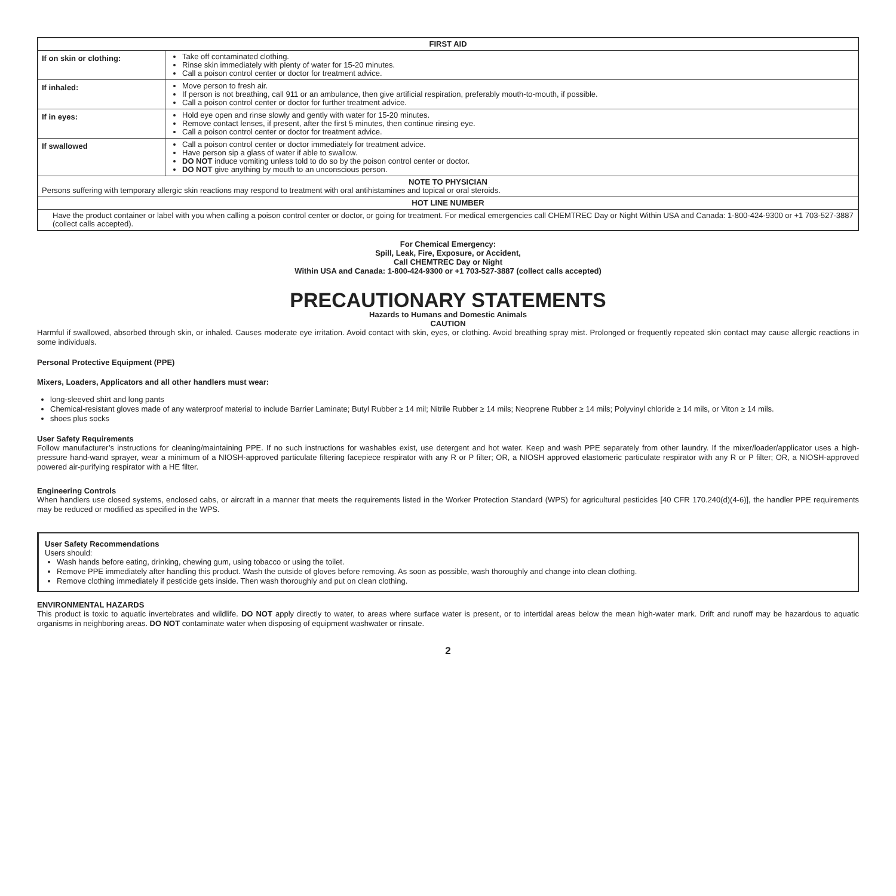| FIRST AID | |
| --- | --- |
| If on skin or clothing: | Take off contaminated clothing. Rinse skin immediately with plenty of water for 15-20 minutes. Call a poison control center or doctor for treatment advice. |
| If inhaled: | Move person to fresh air. If person is not breathing, call 911 or an ambulance, then give artificial respiration, preferably mouth-to-mouth, if possible. Call a poison control center or doctor for further treatment advice. |
| If in eyes: | Hold eye open and rinse slowly and gently with water for 15-20 minutes. Remove contact lenses, if present, after the first 5 minutes, then continue rinsing eye. Call a poison control center or doctor for treatment advice. |
| If swallowed | Call a poison control center or doctor immediately for treatment advice. Have person sip a glass of water if able to swallow. DO NOT induce vomiting unless told to do so by the poison control center or doctor. DO NOT give anything by mouth to an unconscious person. |
| NOTE TO PHYSICIAN Persons suffering with temporary allergic skin reactions may respond to treatment with oral antihistamines and topical or oral steroids. | |
| HOT LINE NUMBER | |
| Have the product container or label with you when calling a poison control center or doctor, or going for treatment. For medical emergencies call CHEMTREC Day or Night Within USA and Canada: 1-800-424-9300 or +1 703-527-3887 (collect calls accepted). | |
For Chemical Emergency:
Spill, Leak, Fire, Exposure, or Accident,
Call CHEMTREC Day or Night
Within USA and Canada: 1-800-424-9300 or +1 703-527-3887 (collect calls accepted)
PRECAUTIONARY STATEMENTS
Hazards to Humans and Domestic Animals
CAUTION
Harmful if swallowed, absorbed through skin, or inhaled. Causes moderate eye irritation. Avoid contact with skin, eyes, or clothing. Avoid breathing spray mist. Prolonged or frequently repeated skin contact may cause allergic reactions in some individuals.
Personal Protective Equipment (PPE)
Mixers, Loaders, Applicators and all other handlers must wear:
long-sleeved shirt and long pants
Chemical-resistant gloves made of any waterproof material to include Barrier Laminate; Butyl Rubber ≥ 14 mil; Nitrile Rubber ≥ 14 mils; Neoprene Rubber ≥ 14 mils; Polyvinyl chloride ≥ 14 mils, or Viton ≥ 14 mils.
shoes plus socks
User Safety Requirements
Follow manufacturer’s instructions for cleaning/maintaining PPE. If no such instructions for washables exist, use detergent and hot water. Keep and wash PPE separately from other laundry. If the mixer/loader/applicator uses a high-pressure hand-wand sprayer, wear a minimum of a NIOSH-approved particulate filtering facepiece respirator with any R or P filter; OR, a NIOSH approved elastomeric particulate respirator with any R or P filter; OR, a NIOSH-approved powered air-purifying respirator with a HE filter.
Engineering Controls
When handlers use closed systems, enclosed cabs, or aircraft in a manner that meets the requirements listed in the Worker Protection Standard (WPS) for agricultural pesticides [40 CFR 170.240(d)(4-6)], the handler PPE requirements may be reduced or modified as specified in the WPS.
User Safety Recommendations
Users should:
Wash hands before eating, drinking, chewing gum, using tobacco or using the toilet.
Remove PPE immediately after handling this product. Wash the outside of gloves before removing. As soon as possible, wash thoroughly and change into clean clothing.
Remove clothing immediately if pesticide gets inside. Then wash thoroughly and put on clean clothing.
ENVIRONMENTAL HAZARDS
This product is toxic to aquatic invertebrates and wildlife. DO NOT apply directly to water, to areas where surface water is present, or to intertidal areas below the mean high-water mark. Drift and runoff may be hazardous to aquatic organisms in neighboring areas. DO NOT contaminate water when disposing of equipment washwater or rinsate.
2